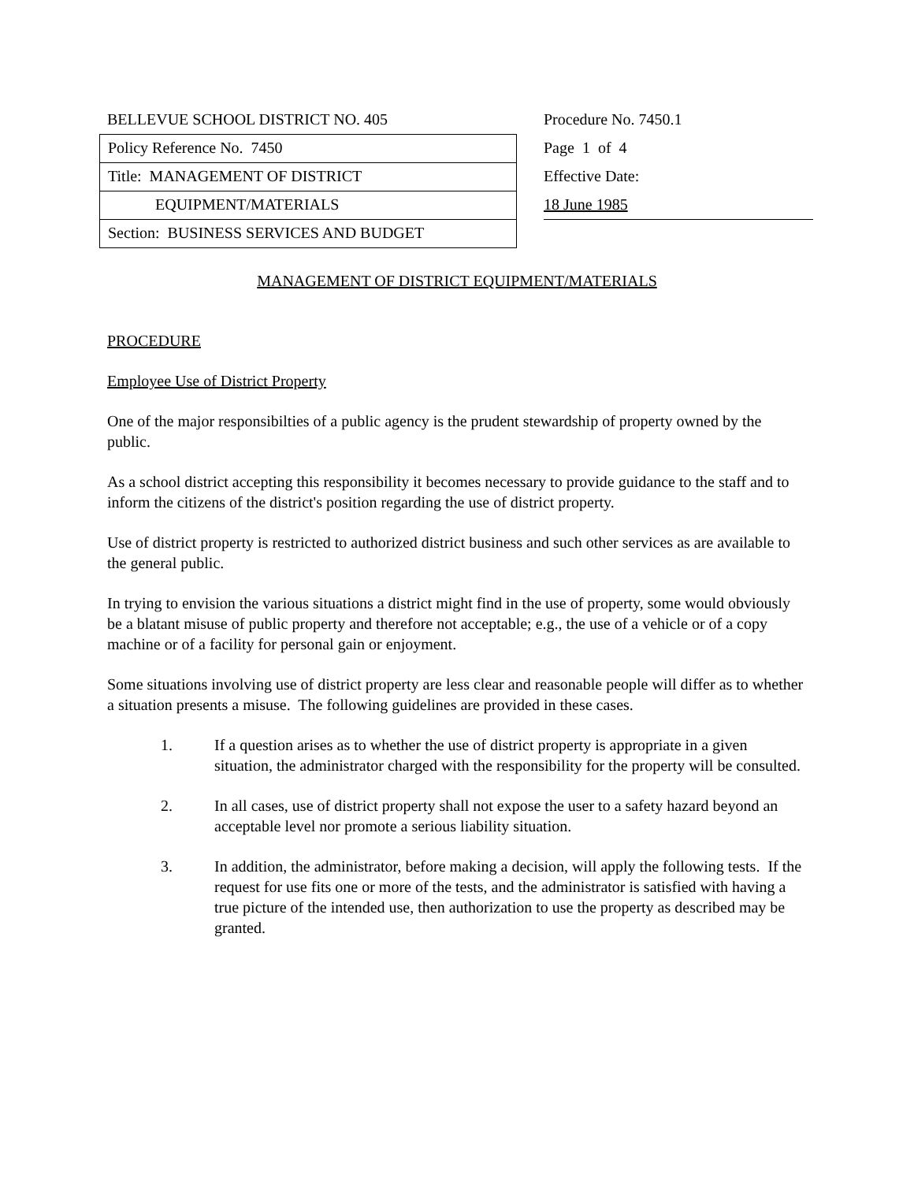BELLEVUE SCHOOL DISTRICT NO. 405
Policy Reference No. 7450
Title: MANAGEMENT OF DISTRICT
EQUIPMENT/MATERIALS
Section: BUSINESS SERVICES AND BUDGET
Procedure No. 7450.1
Page 1 of 4
Effective Date:
18 June 1985
MANAGEMENT OF DISTRICT EQUIPMENT/MATERIALS
PROCEDURE
Employee Use of District Property
One of the major responsibilties of a public agency is the prudent stewardship of property owned by the public.
As a school district accepting this responsibility it becomes necessary to provide guidance to the staff and to inform the citizens of the district's position regarding the use of district property.
Use of district property is restricted to authorized district business and such other services as are available to the general public.
In trying to envision the various situations a district might find in the use of property, some would obviously be a blatant misuse of public property and therefore not acceptable; e.g., the use of a vehicle or of a copy machine or of a facility for personal gain or enjoyment.
Some situations involving use of district property are less clear and reasonable people will differ as to whether a situation presents a misuse. The following guidelines are provided in these cases.
1. If a question arises as to whether the use of district property is appropriate in a given situation, the administrator charged with the responsibility for the property will be consulted.
2. In all cases, use of district property shall not expose the user to a safety hazard beyond an acceptable level nor promote a serious liability situation.
3. In addition, the administrator, before making a decision, will apply the following tests. If the request for use fits one or more of the tests, and the administrator is satisfied with having a true picture of the intended use, then authorization to use the property as described may be granted.